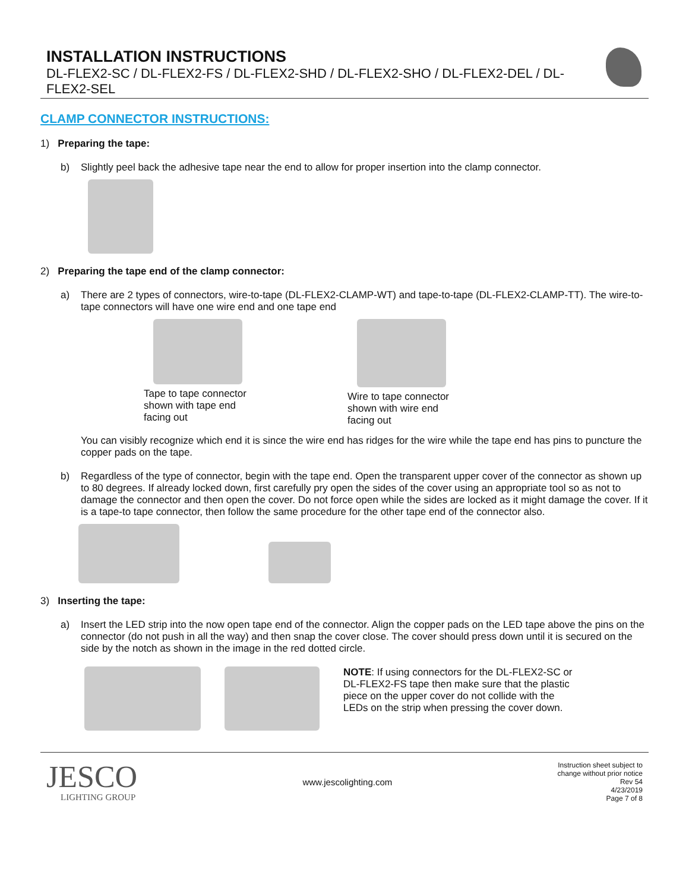INSTALLATION INSTRUCTIONS
DL-FLEX2-SC / DL-FLEX2-FS / DL-FLEX2-SHD / DL-FLEX2-SHO / DL-FLEX2-DEL / DL-FLEX2-SEL
CLAMP CONNECTOR INSTRUCTIONS:
1) Preparing the tape:
b) Slightly peel back the adhesive tape near the end to allow for proper insertion into the clamp connector.
2) Preparing the tape end of the clamp connector:
a) There are 2 types of connectors, wire-to-tape (DL-FLEX2-CLAMP-WT) and tape-to-tape (DL-FLEX2-CLAMP-TT). The wire-to-tape connectors will have one wire end and one tape end
Tape to tape connector
shown with tape end
facing out
Wire to tape connector
shown with wire end
facing out
You can visibly recognize which end it is since the wire end has ridges for the wire while the tape end has pins to puncture the copper pads on the tape.
b) Regardless of the type of connector, begin with the tape end. Open the transparent upper cover of the connector as shown up to 80 degrees. If already locked down, first carefully pry open the sides of the cover using an appropriate tool so as not to damage the connector and then open the cover. Do not force open while the sides are locked as it might damage the cover. If it is a tape-to tape connector, then follow the same procedure for the other tape end of the connector also.
3) Inserting the tape:
a) Insert the LED strip into the now open tape end of the connector. Align the copper pads on the LED tape above the pins on the connector (do not push in all the way) and then snap the cover close. The cover should press down until it is secured on the side by the notch as shown in the image in the red dotted circle.
NOTE: If using connectors for the DL-FLEX2-SC or DL-FLEX2-FS tape then make sure that the plastic piece on the upper cover do not collide with the LEDs on the strip when pressing the cover down.
JESCO
LIGHTING GROUP
www.jescolighting.com
Instruction sheet subject to
change without prior notice
Rev 54
4/23/2019
Page 7 of 8